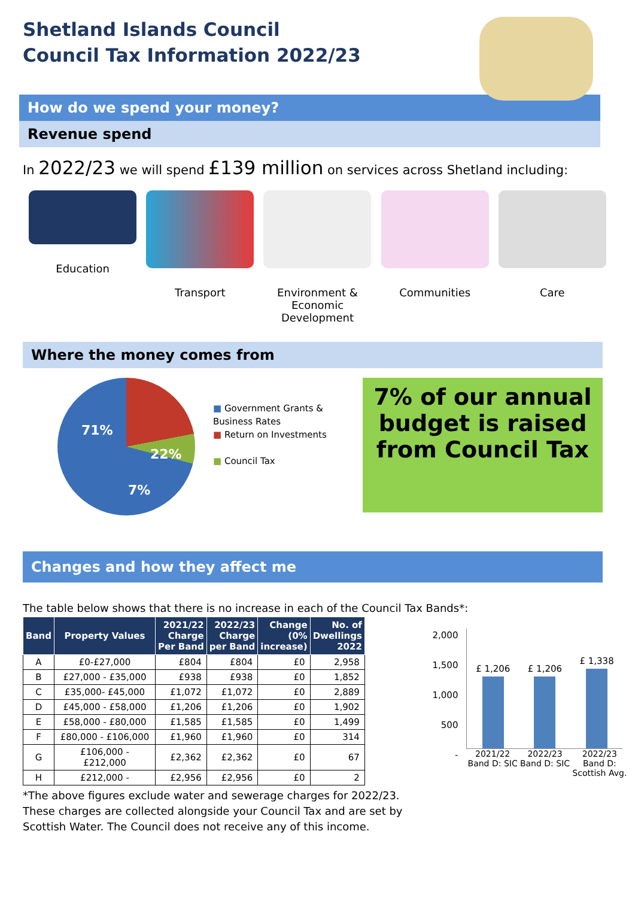Shetland Islands Council
Council Tax Information 2022/23
How do we spend your money?
Revenue spend
In 2022/23 we will spend £139 million on services across Shetland including:
Education Transport Environment & Economic Development
Communities Care
Where the money comes from
71%
22%
7%
■ Government Grants & Business Rates
■ Return on Investments
■ Council Tax
7% of our annual budget is raised from Council Tax
Changes and how they affect me
The table below shows that there is no increase in each of the Council Tax Bands*:
| Band | Property Values | 2021/22 Charge Per Band | 2022/23 Charge per Band | Change (0% increase) | No. of Dwellings 2022 |
| --- | --- | --- | --- | --- | --- |
| A | £0-£27,000 | £804 | £804 | £0 | 2,958 |
| B | £27,000 - £35,000 | £938 | £938 | £0 | 1,852 |
| C | £35,000- £45,000 | £1,072 | £1,072 | £0 | 2,889 |
| D | £45,000 - £58,000 | £1,206 | £1,206 | £0 | 1,902 |
| E | £58,000 - £80,000 | £1,585 | £1,585 | £0 | 1,499 |
| F | £80,000 - £106,000 | £1,960 | £1,960 | £0 | 314 |
| G | £106,000 - £212,000 | £2,362 | £2,362 | £0 | 67 |
| H | £212,000 - | £2,956 | £2,956 | £0 | 2 |
*The above figures exclude water and sewerage charges for 2022/23.
These charges are collected alongside your Council Tax and are set by
Scottish Water. The Council does not receive any of this income.
2,000
1,500
1,000
500
-
£ 1,206
£ 1,206
£ 1,338
2021/22
Band D: SIC 2022/23
Band D: SIC 2022/23
Band D:
Scottish Avg.